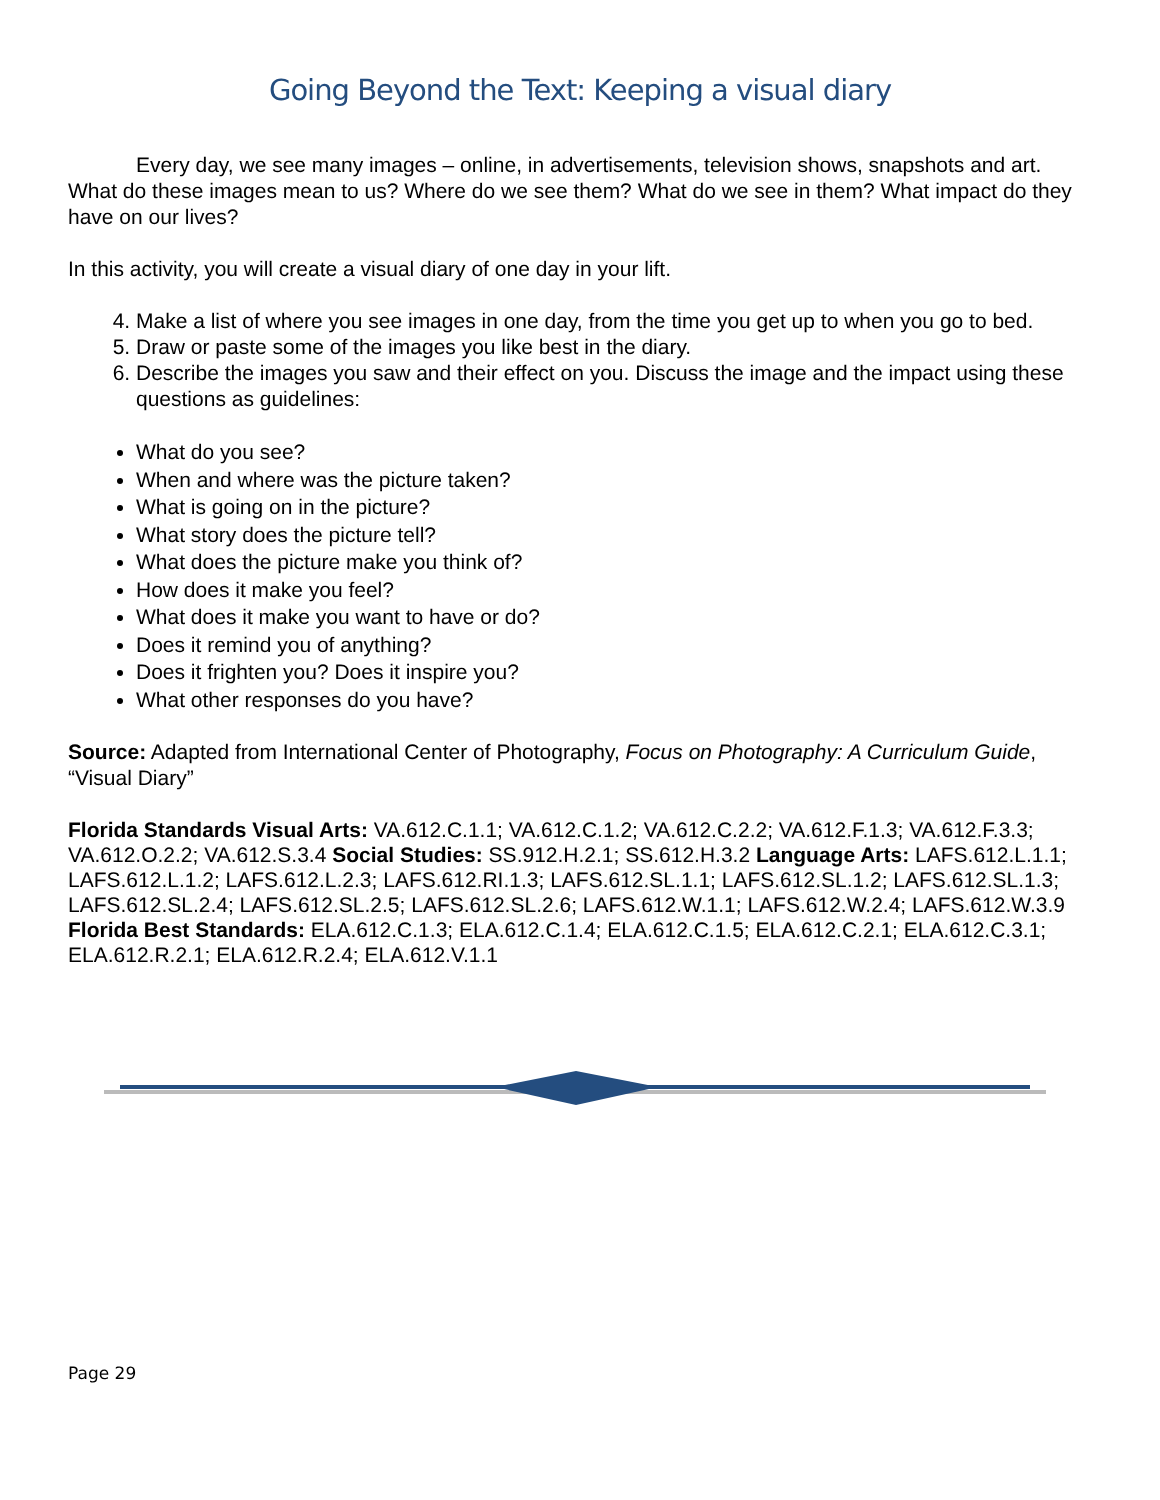Going Beyond the Text: Keeping a visual diary
Every day, we see many images – online, in advertisements, television shows, snapshots and art. What do these images mean to us? Where do we see them? What do we see in them? What impact do they have on our lives?
In this activity, you will create a visual diary of one day in your lift.
4. Make a list of where you see images in one day, from the time you get up to when you go to bed.
5. Draw or paste some of the images you like best in the diary.
6. Describe the images you saw and their effect on you. Discuss the image and the impact using these questions as guidelines:
What do you see?
When and where was the picture taken?
What is going on in the picture?
What story does the picture tell?
What does the picture make you think of?
How does it make you feel?
What does it make you want to have or do?
Does it remind you of anything?
Does it frighten you? Does it inspire you?
What other responses do you have?
Source: Adapted from International Center of Photography, Focus on Photography: A Curriculum Guide, “Visual Diary”
Florida Standards Visual Arts: VA.612.C.1.1; VA.612.C.1.2; VA.612.C.2.2; VA.612.F.1.3; VA.612.F.3.3; VA.612.O.2.2; VA.612.S.3.4 Social Studies: SS.912.H.2.1; SS.612.H.3.2 Language Arts: LAFS.612.L.1.1; LAFS.612.L.1.2; LAFS.612.L.2.3; LAFS.612.RI.1.3; LAFS.612.SL.1.1; LAFS.612.SL.1.2; LAFS.612.SL.1.3; LAFS.612.SL.2.4; LAFS.612.SL.2.5; LAFS.612.SL.2.6; LAFS.612.W.1.1; LAFS.612.W.2.4; LAFS.612.W.3.9 Florida Best Standards: ELA.612.C.1.3; ELA.612.C.1.4; ELA.612.C.1.5; ELA.612.C.2.1; ELA.612.C.3.1; ELA.612.R.2.1; ELA.612.R.2.4; ELA.612.V.1.1
Page 29